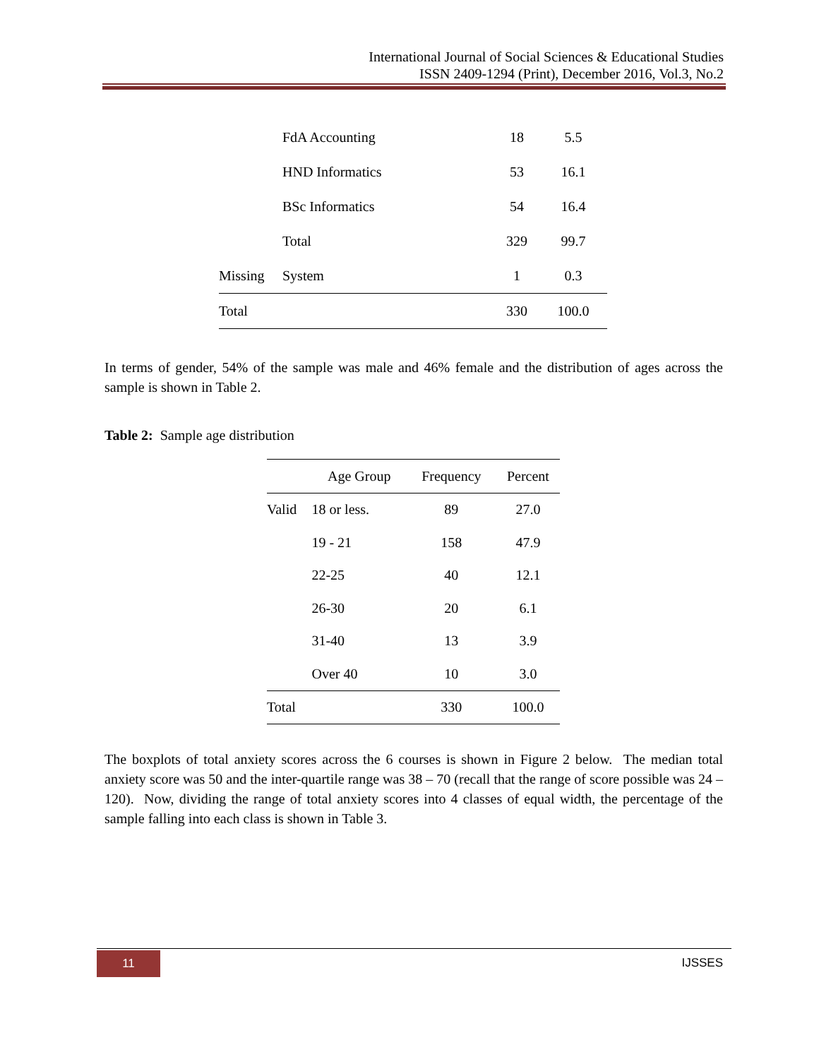International Journal of Social Sciences & Educational Studies
ISSN 2409-1294 (Print), December 2016, Vol.3, No.2
| | FdA Accounting | 18 | 5.5 |
| | HND Informatics | 53 | 16.1 |
| | BSc Informatics | 54 | 16.4 |
| | Total | 329 | 99.7 |
| Missing | System | 1 | 0.3 |
| Total | | 330 | 100.0 |
In terms of gender, 54% of the sample was male and 46% female and the distribution of ages across the sample is shown in Table 2.
Table 2: Sample age distribution
| | Age Group | Frequency | Percent |
| --- | --- | --- | --- |
| Valid | 18 or less. | 89 | 27.0 |
| | 19 - 21 | 158 | 47.9 |
| | 22-25 | 40 | 12.1 |
| | 26-30 | 20 | 6.1 |
| | 31-40 | 13 | 3.9 |
| | Over 40 | 10 | 3.0 |
| Total | | 330 | 100.0 |
The boxplots of total anxiety scores across the 6 courses is shown in Figure 2 below. The median total anxiety score was 50 and the inter-quartile range was 38 – 70 (recall that the range of score possible was 24 – 120). Now, dividing the range of total anxiety scores into 4 classes of equal width, the percentage of the sample falling into each class is shown in Table 3.
11 IJSSES